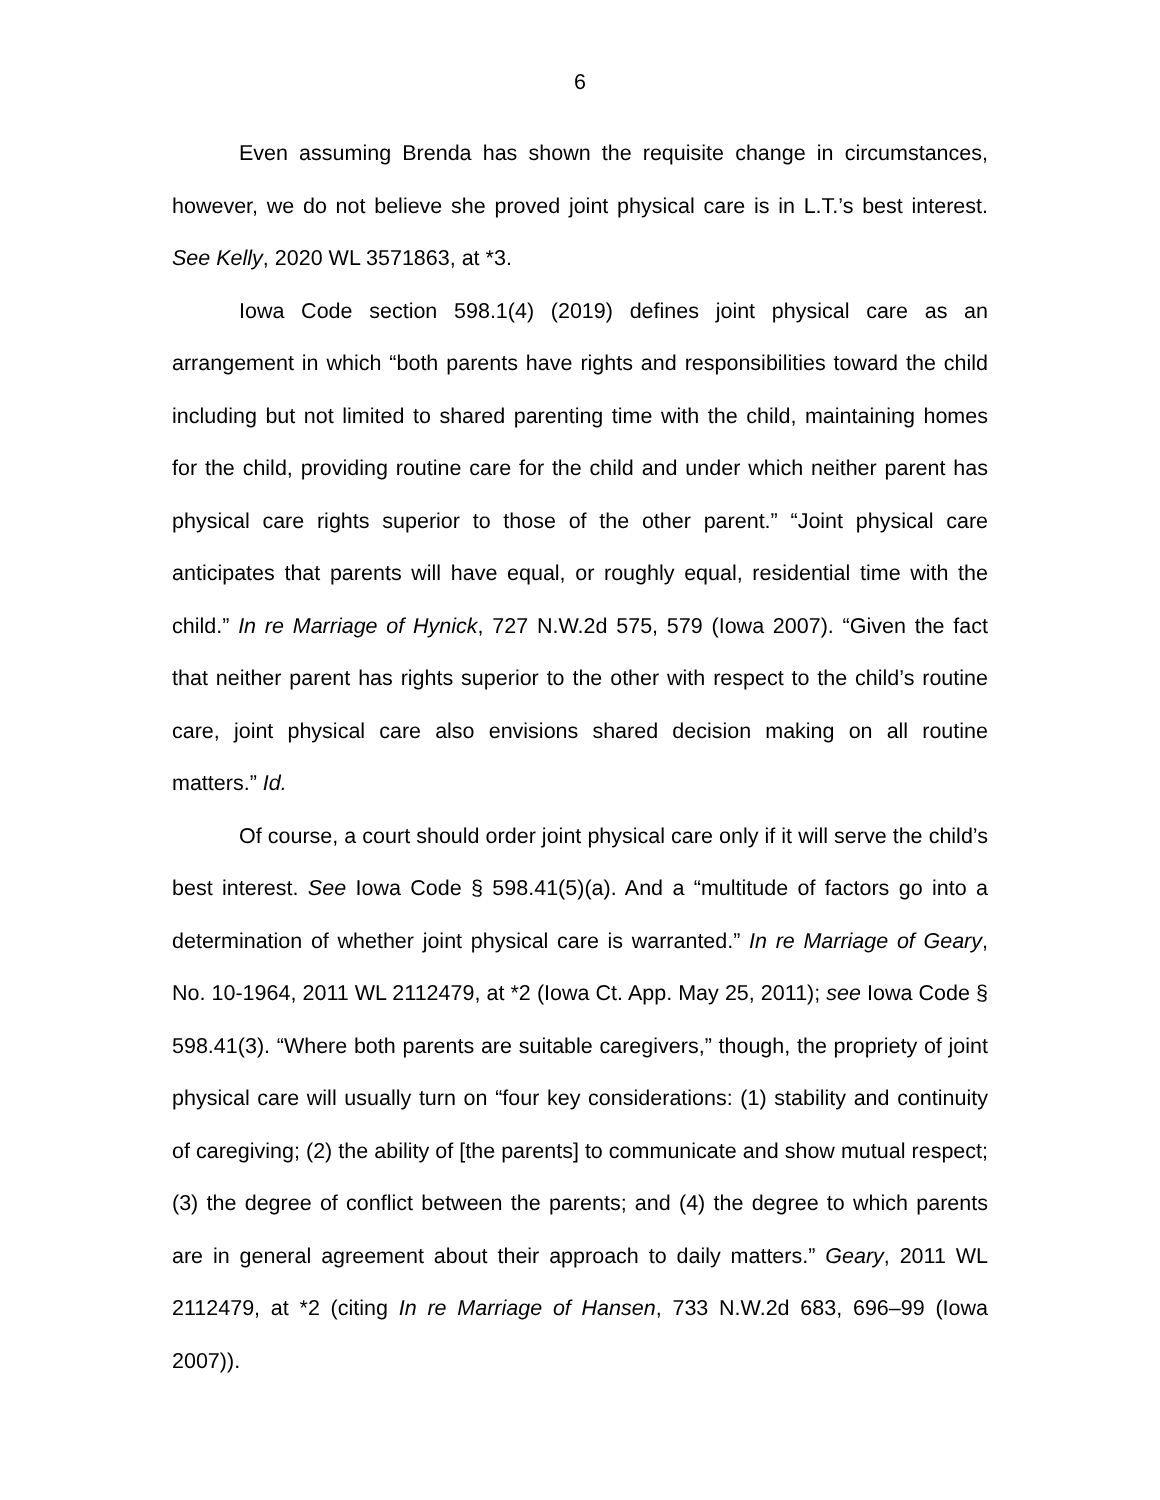6
Even assuming Brenda has shown the requisite change in circumstances, however, we do not believe she proved joint physical care is in L.T.’s best interest. See Kelly, 2020 WL 3571863, at *3.
Iowa Code section 598.1(4) (2019) defines joint physical care as an arrangement in which “both parents have rights and responsibilities toward the child including but not limited to shared parenting time with the child, maintaining homes for the child, providing routine care for the child and under which neither parent has physical care rights superior to those of the other parent.” “Joint physical care anticipates that parents will have equal, or roughly equal, residential time with the child.” In re Marriage of Hynick, 727 N.W.2d 575, 579 (Iowa 2007). “Given the fact that neither parent has rights superior to the other with respect to the child’s routine care, joint physical care also envisions shared decision making on all routine matters.” Id.
Of course, a court should order joint physical care only if it will serve the child’s best interest. See Iowa Code § 598.41(5)(a). And a “multitude of factors go into a determination of whether joint physical care is warranted.” In re Marriage of Geary, No. 10-1964, 2011 WL 2112479, at *2 (Iowa Ct. App. May 25, 2011); see Iowa Code § 598.41(3). “Where both parents are suitable caregivers,” though, the propriety of joint physical care will usually turn on “four key considerations: (1) stability and continuity of caregiving; (2) the ability of [the parents] to communicate and show mutual respect; (3) the degree of conflict between the parents; and (4) the degree to which parents are in general agreement about their approach to daily matters.” Geary, 2011 WL 2112479, at *2 (citing In re Marriage of Hansen, 733 N.W.2d 683, 696–99 (Iowa 2007)).